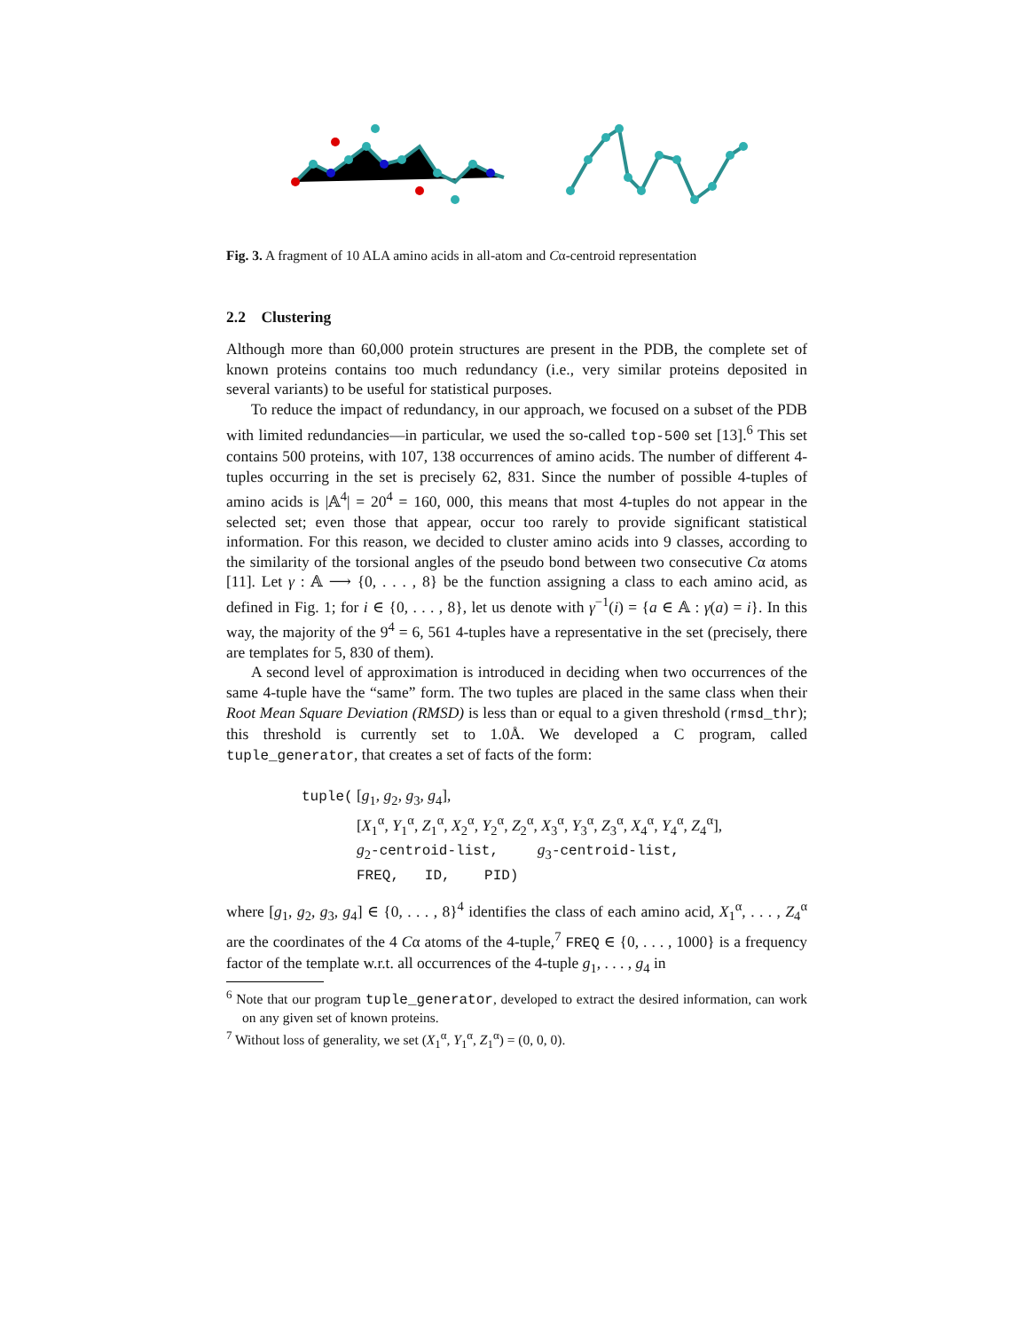Fig. 3. A fragment of 10 ALA amino acids in all-atom and Cα-centroid representation
2.2 Clustering
Although more than 60,000 protein structures are present in the PDB, the complete set of known proteins contains too much redundancy (i.e., very similar proteins deposited in several variants) to be useful for statistical purposes.
To reduce the impact of redundancy, in our approach, we focused on a subset of the PDB with limited redundancies—in particular, we used the so-called top-500 set [13].<sup>6</sup> This set contains 500 proteins, with 107, 138 occurrences of amino acids. The number of different 4-tuples occurring in the set is precisely 62, 831. Since the number of possible 4-tuples of amino acids is |𝔸<sup>4</sup>| = 20<sup>4</sup> = 160, 000, this means that most 4-tuples do not appear in the selected set; even those that appear, occur too rarely to provide significant statistical information. For this reason, we decided to cluster amino acids into 9 classes, according to the similarity of the torsional angles of the pseudo bond between two consecutive Cα atoms [11]. Let γ : 𝔸 ⟶ {0, . . . , 8} be the function assigning a class to each amino acid, as defined in Fig. 1; for i ∈ {0, . . . , 8}, let us denote with γ<sup>−1</sup>(i) = {a ∈ 𝔸 : γ(a) = i}. In this way, the majority of the 9<sup>4</sup> = 6, 561 4-tuples have a representative in the set (precisely, there are templates for 5, 830 of them).
A second level of approximation is introduced in deciding when two occurrences of the same 4-tuple have the “same” form. The two tuples are placed in the same class when their Root Mean Square Deviation (RMSD) is less than or equal to a given threshold (rmsd_thr); this threshold is currently set to 1.0Å. We developed a C program, called tuple_generator, that creates a set of facts of the form:
tuple( [g<sub>1</sub>, g<sub>2</sub>, g<sub>3</sub>, g<sub>4</sub>],
[X<sub>1</sub><sup>α</sup>, Y<sub>1</sub><sup>α</sup>, Z<sub>1</sub><sup>α</sup>, X<sub>2</sub><sup>α</sup>, Y<sub>2</sub><sup>α</sup>, Z<sub>2</sub><sup>α</sup>, X<sub>3</sub><sup>α</sup>, Y<sub>3</sub><sup>α</sup>, Z<sub>3</sub><sup>α</sup>, X<sub>4</sub><sup>α</sup>, Y<sub>4</sub><sup>α</sup>, Z<sub>4</sub><sup>α</sup>],
g<sub>2</sub>-centroid-list, g<sub>3</sub>-centroid-list,
FREQ, ID, PID)
where [g<sub>1</sub>, g<sub>2</sub>, g<sub>3</sub>, g<sub>4</sub>] ∈ {0, . . . , 8}<sup>4</sup> identifies the class of each amino acid, X<sub>1</sub><sup>α</sup>, . . . , Z<sub>4</sub><sup>α</sup> are the coordinates of the 4 Cα atoms of the 4-tuple,<sup>7</sup> FREQ ∈ {0, . . . , 1000} is a frequency factor of the template w.r.t. all occurrences of the 4-tuple g<sub>1</sub>, . . . , g<sub>4</sub> in
<sup>6</sup> Note that our program tuple_generator, developed to extract the desired information, can work on any given set of known proteins.
<sup>7</sup> Without loss of generality, we set (X<sub>1</sub><sup>α</sup>, Y<sub>1</sub><sup>α</sup>, Z<sub>1</sub><sup>α</sup>) = (0, 0, 0).